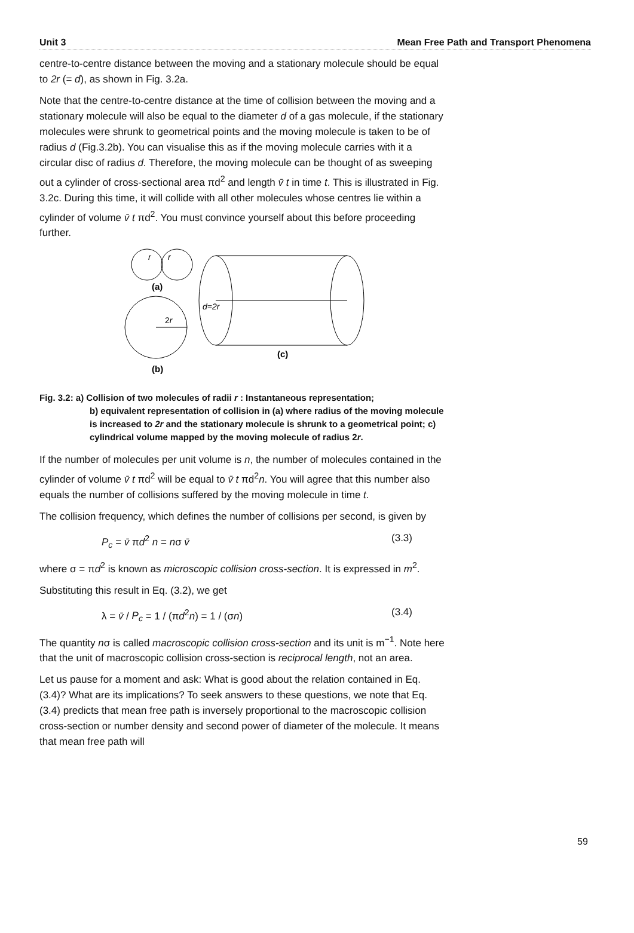Unit 3 Mean Free Path and Transport Phenomena
centre-to-centre distance between the moving and a stationary molecule should be equal to 2r (= d), as shown in Fig. 3.2a.
Note that the centre-to-centre distance at the time of collision between the moving and a stationary molecule will also be equal to the diameter d of a gas molecule, if the stationary molecules were shrunk to geometrical points and the moving molecule is taken to be of radius d (Fig.3.2b). You can visualise this as if the moving molecule carries with it a circular disc of radius d. Therefore, the moving molecule can be thought of as sweeping out a cylinder of cross-sectional area πd<sup>2</sup> and length v̄ t in time t. This is illustrated in Fig. 3.2c. During this time, it will collide with all other molecules whose centres lie within a cylinder of volume v̄ t πd<sup>2</sup>. You must convince yourself about this before proceeding further.
r
r
(a)
2r
(b)
d=2r
(c)
Fig. 3.2: a) Collision of two molecules of radii r : Instantaneous representation;
b) equivalent representation of collision in (a) where radius of the moving molecule is increased to 2r and the stationary molecule is shrunk to a geometrical point; c) cylindrical volume mapped by the moving molecule of radius 2r.
If the number of molecules per unit volume is n, the number of molecules contained in the cylinder of volume v̄ t πd<sup>2</sup> will be equal to v̄ t πd<sup>2</sup>n. You will agree that this number also equals the number of collisions suffered by the moving molecule in time t.
The collision frequency, which defines the number of collisions per second, is given by
P<sub>c</sub> = v̄ πd<sup>2</sup> n = nσ v̄ (3.3)
where σ = πd<sup>2</sup> is known as microscopic collision cross-section. It is expressed in m<sup>2</sup>.
Substituting this result in Eq. (3.2), we get
λ = v̄ / P<sub>c</sub> = 1 / (πd<sup>2</sup>n) = 1 / (σn) (3.4)
The quantity nσ is called macroscopic collision cross-section and its unit is m<sup>−1</sup>. Note here that the unit of macroscopic collision cross-section is reciprocal length, not an area.
Let us pause for a moment and ask: What is good about the relation contained in Eq. (3.4)? What are its implications? To seek answers to these questions, we note that Eq. (3.4) predicts that mean free path is inversely proportional to the macroscopic collision cross-section or number density and second power of diameter of the molecule. It means that mean free path will
59